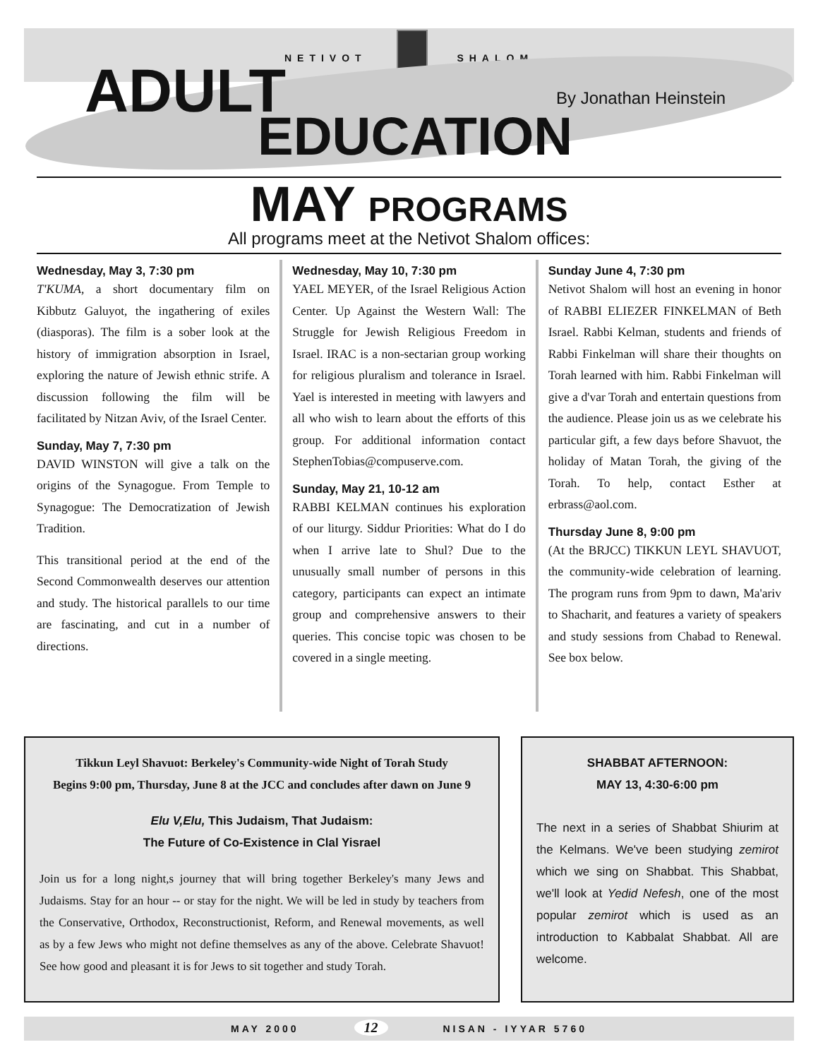NETIVOT SHALOM
ADULT By Jonathan Heinstein
EDUCATION
MAY PROGRAMS
All programs meet at the Netivot Shalom offices:
Wednesday, May 3, 7:30 pm
T'KUMA, a short documentary film on Kibbutz Galuyot, the ingathering of exiles (diasporas). The film is a sober look at the history of immigration absorption in Israel, exploring the nature of Jewish ethnic strife. A discussion following the film will be facilitated by Nitzan Aviv, of the Israel Center.
Sunday, May 7, 7:30 pm
DAVID WINSTON will give a talk on the origins of the Synagogue. From Temple to Synagogue: The Democratization of Jewish Tradition.
This transitional period at the end of the Second Commonwealth deserves our attention and study. The historical parallels to our time are fascinating, and cut in a number of directions.
Wednesday, May 10, 7:30 pm
YAEL MEYER, of the Israel Religious Action Center. Up Against the Western Wall: The Struggle for Jewish Religious Freedom in Israel. IRAC is a non-sectarian group working for religious pluralism and tolerance in Israel. Yael is interested in meeting with lawyers and all who wish to learn about the efforts of this group. For additional information contact StephenTobias@compuserve.com.
Sunday, May 21, 10-12 am
RABBI KELMAN continues his exploration of our liturgy. Siddur Priorities: What do I do when I arrive late to Shul? Due to the unusually small number of persons in this category, participants can expect an intimate group and comprehensive answers to their queries. This concise topic was chosen to be covered in a single meeting.
Sunday June 4, 7:30 pm
Netivot Shalom will host an evening in honor of RABBI ELIEZER FINKELMAN of Beth Israel. Rabbi Kelman, students and friends of Rabbi Finkelman will share their thoughts on Torah learned with him. Rabbi Finkelman will give a d'var Torah and entertain questions from the audience. Please join us as we celebrate his particular gift, a few days before Shavuot, the holiday of Matan Torah, the giving of the Torah. To help, contact Esther at erbrass@aol.com.
Thursday June 8, 9:00 pm
(At the BRJCC) TIKKUN LEYL SHAVUOT, the community-wide celebration of learning. The program runs from 9pm to dawn, Ma'ariv to Shacharit, and features a variety of speakers and study sessions from Chabad to Renewal. See box below.
Tikkun Leyl Shavuot: Berkeley's Community-wide Night of Torah Study
Begins 9:00 pm, Thursday, June 8 at the JCC and concludes after dawn on June 9
Elu V,Elu, This Judaism, That Judaism:
The Future of Co-Existence in Clal Yisrael
Join us for a long night,s journey that will bring together Berkeley's many Jews and Judaisms. Stay for an hour -- or stay for the night. We will be led in study by teachers from the Conservative, Orthodox, Reconstructionist, Reform, and Renewal movements, as well as by a few Jews who might not define themselves as any of the above. Celebrate Shavuot! See how good and pleasant it is for Jews to sit together and study Torah.
SHABBAT AFTERNOON:
MAY 13, 4:30-6:00 pm
The next in a series of Shabbat Shiurim at the Kelmans. We've been studying zemirot which we sing on Shabbat. This Shabbat, we'll look at Yedid Nefesh, one of the most popular zemirot which is used as an introduction to Kabbalat Shabbat. All are welcome.
MAY 2000 12 NISAN - IYYAR 5760